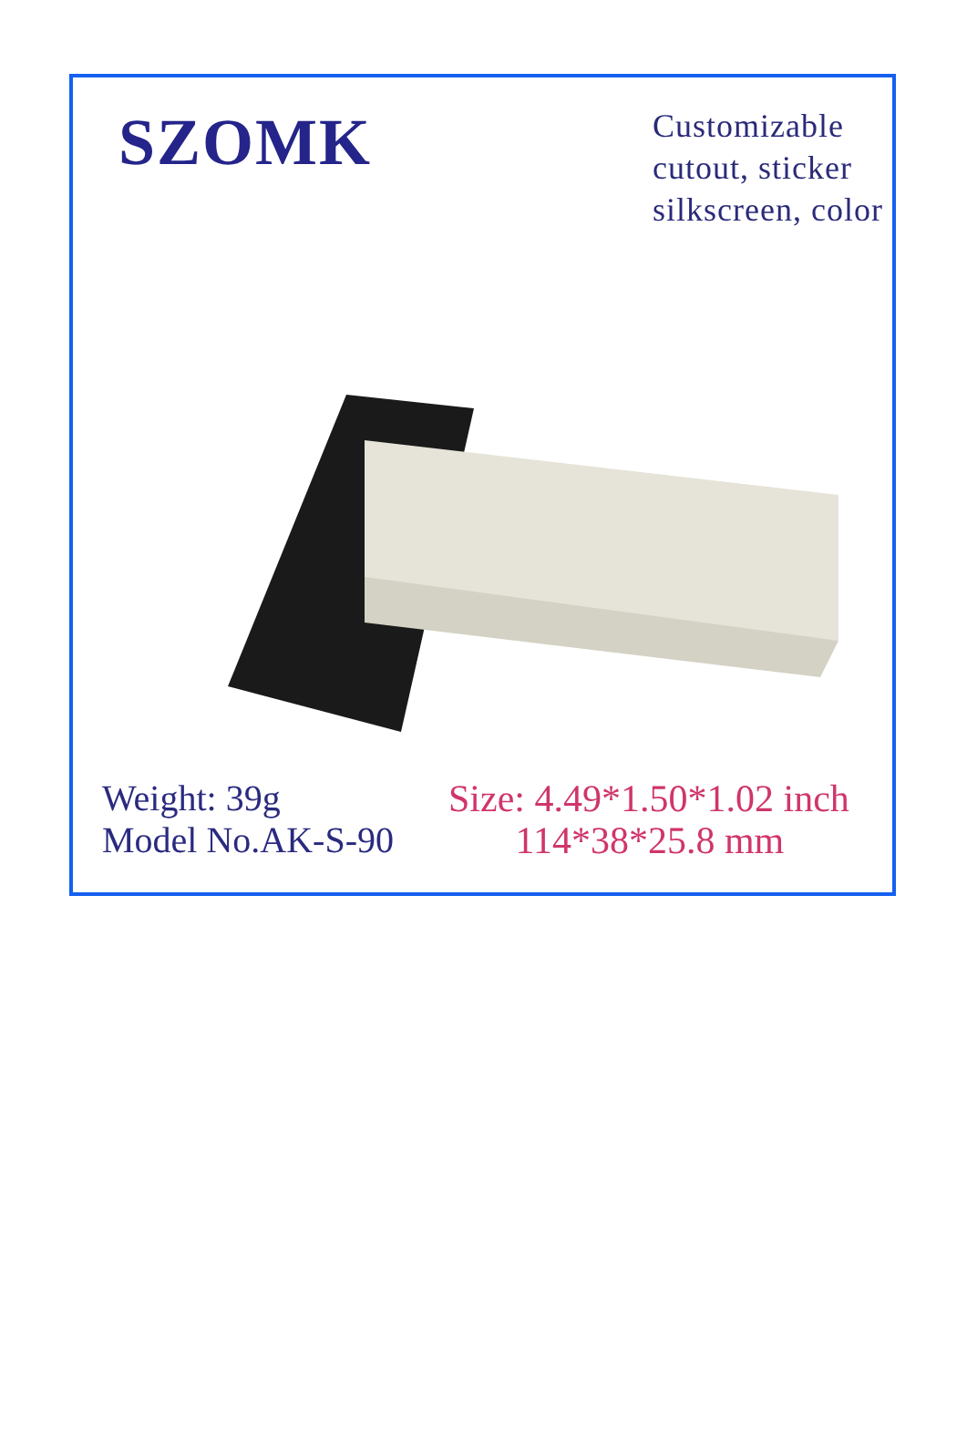SZOMK
Customizable
cutout, sticker
silkscreen, color
Weight: 39g
Model No.AK-S-90
Size: 4.49*1.50*1.02 inch
114*38*25.8 mm